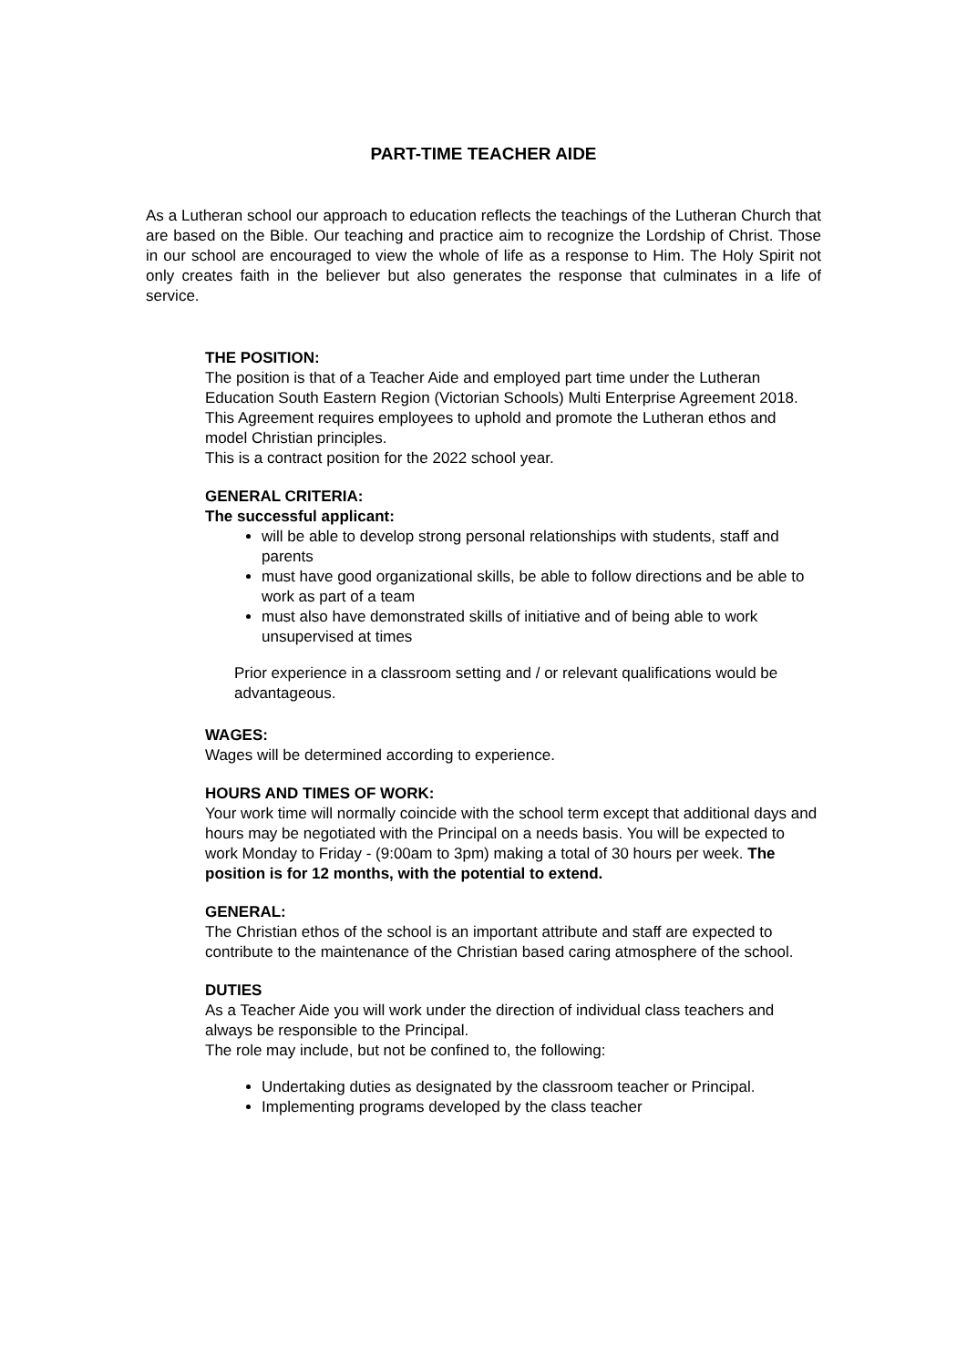PART-TIME TEACHER AIDE
As a Lutheran school our approach to education reflects the teachings of the Lutheran Church that are based on the Bible. Our teaching and practice aim to recognize the Lordship of Christ. Those in our school are encouraged to view the whole of life as a response to Him. The Holy Spirit not only creates faith in the believer but also generates the response that culminates in a life of service.
THE POSITION:
The position is that of a Teacher Aide and employed part time under the Lutheran Education South Eastern Region (Victorian Schools) Multi Enterprise Agreement 2018. This Agreement requires employees to uphold and promote the Lutheran ethos and model Christian principles.
This is a contract position for the 2022 school year.
GENERAL CRITERIA:
The successful applicant:
will be able to develop strong personal relationships with students, staff and parents
must have good organizational skills, be able to follow directions and be able to work as part of a team
must also have demonstrated skills of initiative and of being able to work unsupervised at times
Prior experience in a classroom setting and / or relevant qualifications would be advantageous.
WAGES:
Wages will be determined according to experience.
HOURS AND TIMES OF WORK:
Your work time will normally coincide with the school term except that additional days and hours may be negotiated with the Principal on a needs basis. You will be expected to work Monday to Friday - (9:00am to 3pm) making a total of 30 hours per week. The position is for 12 months, with the potential to extend.
GENERAL:
The Christian ethos of the school is an important attribute and staff are expected to contribute to the maintenance of the Christian based caring atmosphere of the school.
DUTIES
As a Teacher Aide you will work under the direction of individual class teachers and always be responsible to the Principal.
The role may include, but not be confined to, the following:
Undertaking duties as designated by the classroom teacher or Principal.
Implementing programs developed by the class teacher